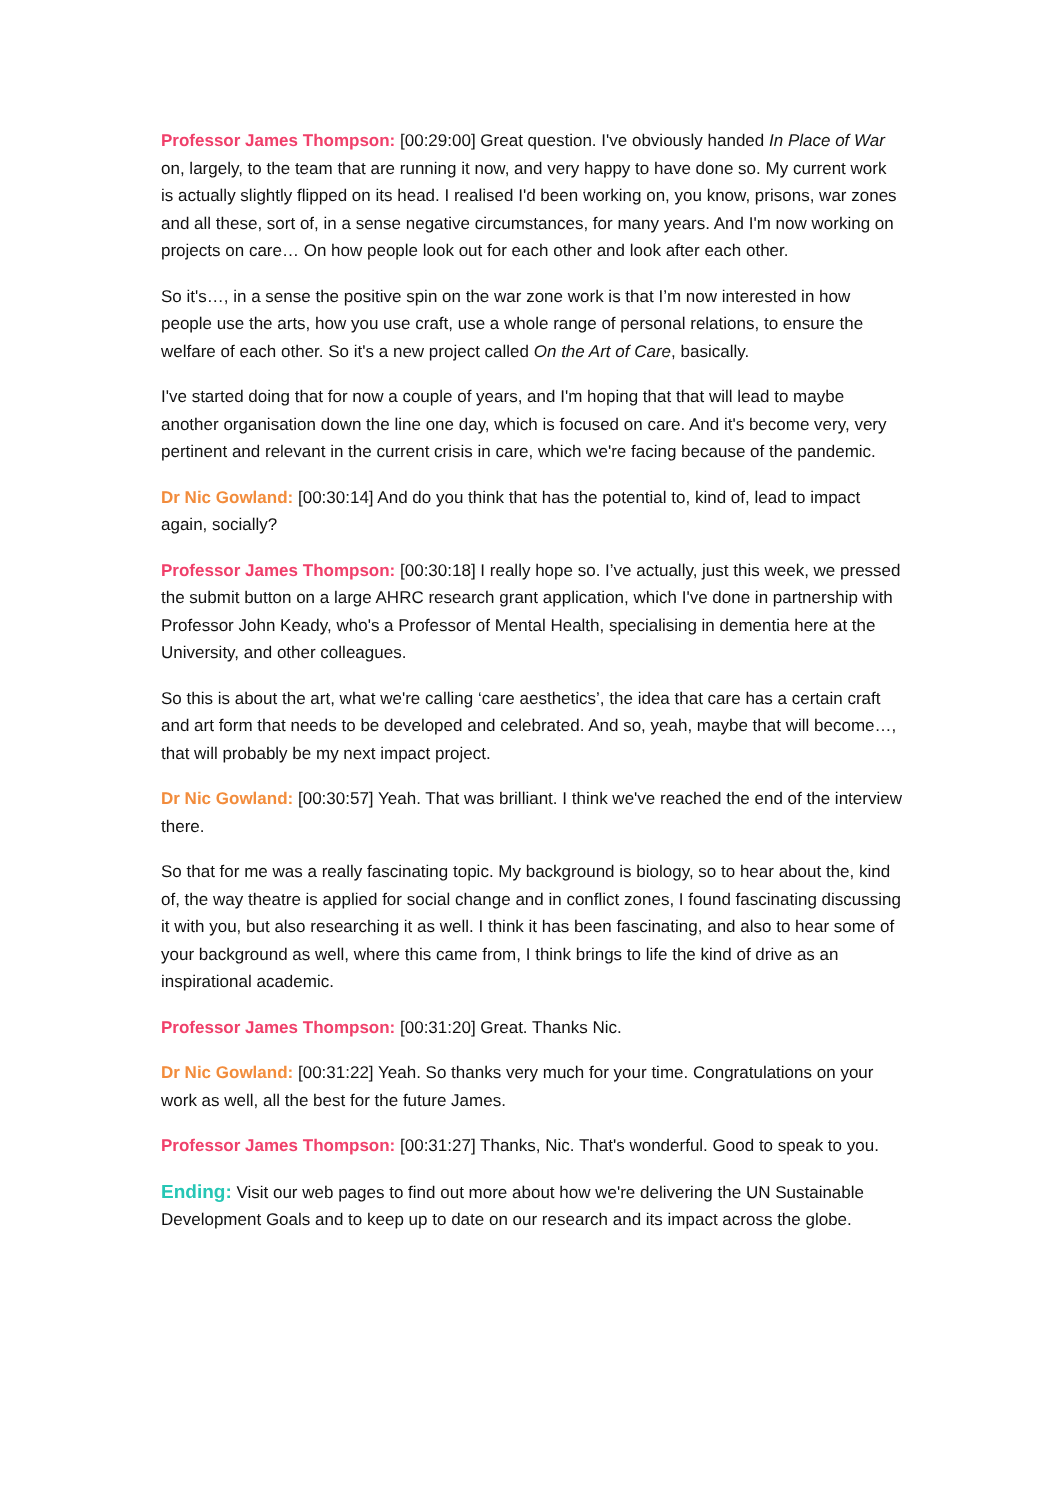Professor James Thompson: [00:29:00] Great question. I've obviously handed In Place of War on, largely, to the team that are running it now, and very happy to have done so. My current work is actually slightly flipped on its head. I realised I'd been working on, you know, prisons, war zones and all these, sort of, in a sense negative circumstances, for many years. And I'm now working on projects on care… On how people look out for each other and look after each other.
So it's…, in a sense the positive spin on the war zone work is that I’m now interested in how people use the arts, how you use craft, use a whole range of personal relations, to ensure the welfare of each other. So it's a new project called On the Art of Care, basically.
I've started doing that for now a couple of years, and I'm hoping that that will lead to maybe another organisation down the line one day, which is focused on care. And it's become very, very pertinent and relevant in the current crisis in care, which we're facing because of the pandemic.
Dr Nic Gowland: [00:30:14] And do you think that has the potential to, kind of, lead to impact again, socially?
Professor James Thompson: [00:30:18] I really hope so. I’ve actually, just this week, we pressed the submit button on a large AHRC research grant application, which I've done in partnership with Professor John Keady, who's a Professor of Mental Health, specialising in dementia here at the University, and other colleagues.
So this is about the art, what we're calling ‘care aesthetics’, the idea that care has a certain craft and art form that needs to be developed and celebrated. And so, yeah, maybe that will become…, that will probably be my next impact project.
Dr Nic Gowland: [00:30:57] Yeah. That was brilliant. I think we've reached the end of the interview there.
So that for me was a really fascinating topic. My background is biology, so to hear about the, kind of, the way theatre is applied for social change and in conflict zones, I found fascinating discussing it with you, but also researching it as well. I think it has been fascinating, and also to hear some of your background as well, where this came from, I think brings to life the kind of drive as an inspirational academic.
Professor James Thompson: [00:31:20] Great. Thanks Nic.
Dr Nic Gowland: [00:31:22] Yeah. So thanks very much for your time. Congratulations on your work as well, all the best for the future James.
Professor James Thompson: [00:31:27] Thanks, Nic. That's wonderful. Good to speak to you.
Ending: Visit our web pages to find out more about how we're delivering the UN Sustainable Development Goals and to keep up to date on our research and its impact across the globe.